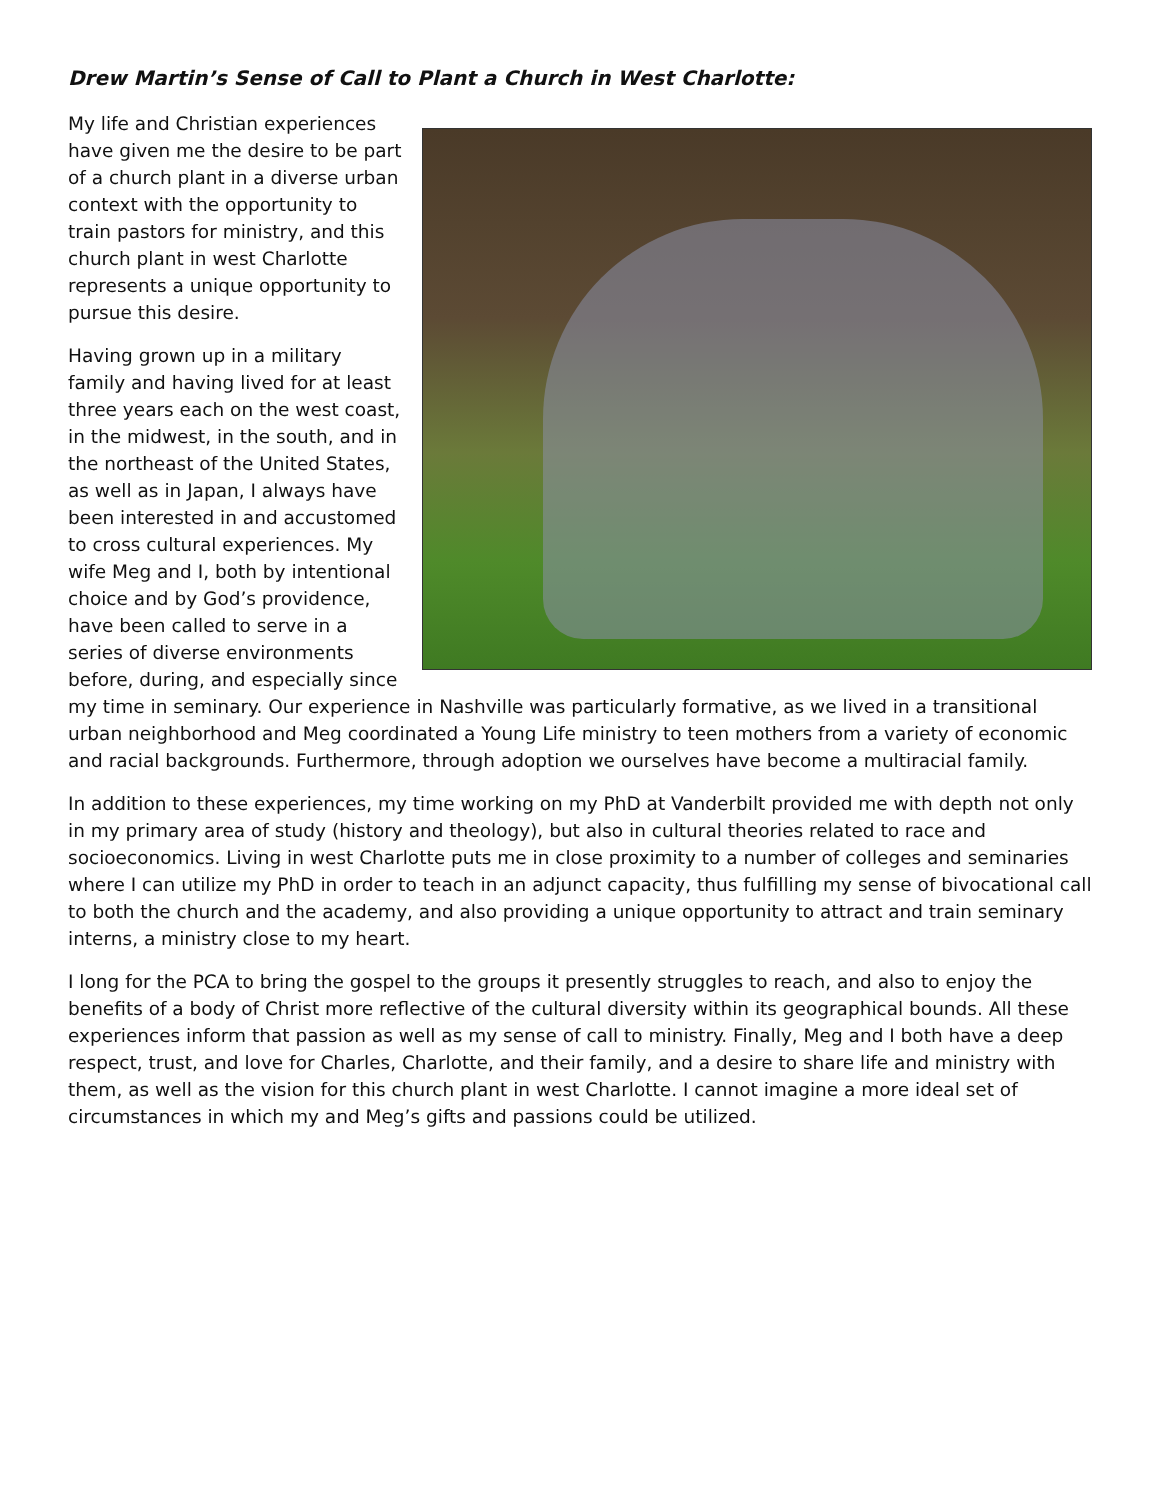Drew Martin’s Sense of Call to Plant a Church in West Charlotte:
My life and Christian experiences have given me the desire to be part of a church plant in a diverse urban context with the opportunity to train pastors for ministry, and this church plant in west Charlotte represents a unique opportunity to pursue this desire.
Having grown up in a military family and having lived for at least three years each on the west coast, in the midwest, in the south, and in the northeast of the United States, as well as in Japan, I always have been interested in and accustomed to cross cultural experiences. My wife Meg and I, both by intentional choice and by God’s providence, have been called to serve in a series of diverse environments before, during, and especially since my time in seminary. Our experience in Nashville was particularly formative, as we lived in a transitional urban neighborhood and Meg coordinated a Young Life ministry to teen mothers from a variety of economic and racial backgrounds. Furthermore, through adoption we ourselves have become a multiracial family.
In addition to these experiences, my time working on my PhD at Vanderbilt provided me with depth not only in my primary area of study (history and theology), but also in cultural theories related to race and socioeconomics. Living in west Charlotte puts me in close proximity to a number of colleges and seminaries where I can utilize my PhD in order to teach in an adjunct capacity, thus fulfilling my sense of bivocational call to both the church and the academy, and also providing a unique opportunity to attract and train seminary interns, a ministry close to my heart.
I long for the PCA to bring the gospel to the groups it presently struggles to reach, and also to enjoy the benefits of a body of Christ more reflective of the cultural diversity within its geographical bounds. All these experiences inform that passion as well as my sense of call to ministry. Finally, Meg and I both have a deep respect, trust, and love for Charles, Charlotte, and their family, and a desire to share life and ministry with them, as well as the vision for this church plant in west Charlotte. I cannot imagine a more ideal set of circumstances in which my and Meg’s gifts and passions could be utilized.